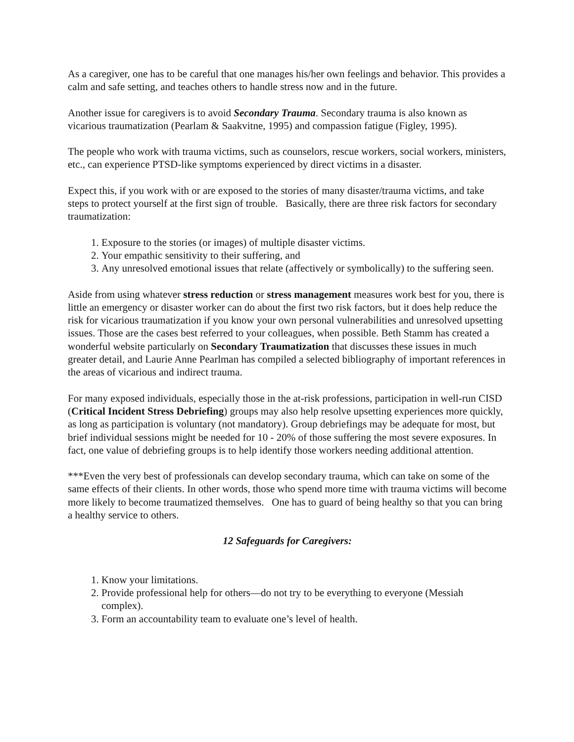As a caregiver, one has to be careful that one manages his/her own feelings and behavior. This provides a calm and safe setting, and teaches others to handle stress now and in the future.
Another issue for caregivers is to avoid Secondary Trauma. Secondary trauma is also known as vicarious traumatization (Pearlam & Saakvitne, 1995) and compassion fatigue (Figley, 1995).
The people who work with trauma victims, such as counselors, rescue workers, social workers, ministers, etc., can experience PTSD-like symptoms experienced by direct victims in a disaster.
Expect this, if you work with or are exposed to the stories of many disaster/trauma victims, and take steps to protect yourself at the first sign of trouble. Basically, there are three risk factors for secondary traumatization:
1. Exposure to the stories (or images) of multiple disaster victims.
2. Your empathic sensitivity to their suffering, and
3. Any unresolved emotional issues that relate (affectively or symbolically) to the suffering seen.
Aside from using whatever stress reduction or stress management measures work best for you, there is little an emergency or disaster worker can do about the first two risk factors, but it does help reduce the risk for vicarious traumatization if you know your own personal vulnerabilities and unresolved upsetting issues. Those are the cases best referred to your colleagues, when possible. Beth Stamm has created a wonderful website particularly on Secondary Traumatization that discusses these issues in much greater detail, and Laurie Anne Pearlman has compiled a selected bibliography of important references in the areas of vicarious and indirect trauma.
For many exposed individuals, especially those in the at-risk professions, participation in well-run CISD (Critical Incident Stress Debriefing) groups may also help resolve upsetting experiences more quickly, as long as participation is voluntary (not mandatory). Group debriefings may be adequate for most, but brief individual sessions might be needed for 10 - 20% of those suffering the most severe exposures. In fact, one value of debriefing groups is to help identify those workers needing additional attention.
***Even the very best of professionals can develop secondary trauma, which can take on some of the same effects of their clients. In other words, those who spend more time with trauma victims will become more likely to become traumatized themselves. One has to guard of being healthy so that you can bring a healthy service to others.
12 Safeguards for Caregivers:
1. Know your limitations.
2. Provide professional help for others—do not try to be everything to everyone (Messiah complex).
3. Form an accountability team to evaluate one’s level of health.